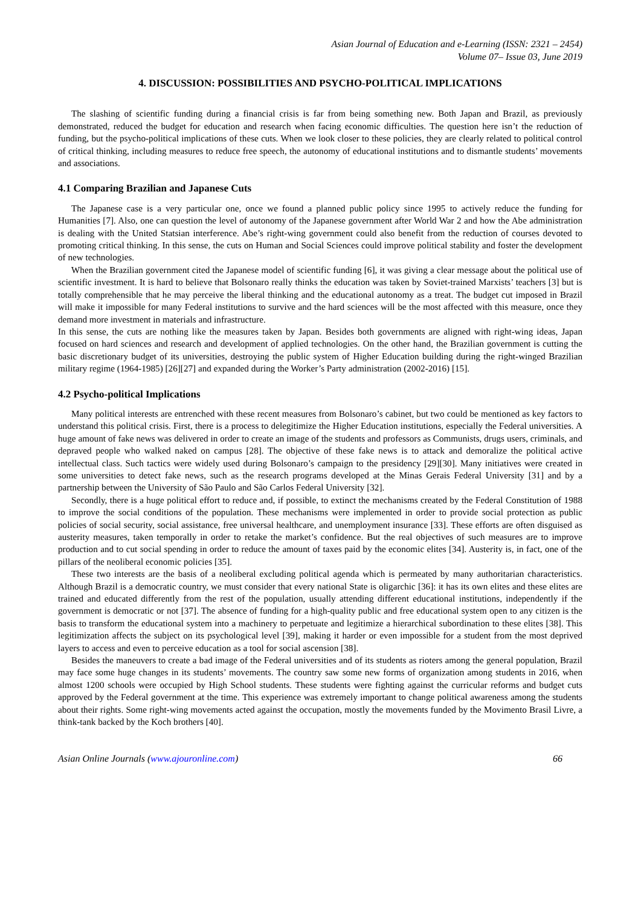Asian Journal of Education and e-Learning (ISSN: 2321 – 2454)
Volume 07– Issue 03, June 2019
4. DISCUSSION: POSSIBILITIES AND PSYCHO-POLITICAL IMPLICATIONS
The slashing of scientific funding during a financial crisis is far from being something new. Both Japan and Brazil, as previously demonstrated, reduced the budget for education and research when facing economic difficulties. The question here isn’t the reduction of funding, but the psycho-political implications of these cuts. When we look closer to these policies, they are clearly related to political control of critical thinking, including measures to reduce free speech, the autonomy of educational institutions and to dismantle students’ movements and associations.
4.1 Comparing Brazilian and Japanese Cuts
The Japanese case is a very particular one, once we found a planned public policy since 1995 to actively reduce the funding for Humanities [7]. Also, one can question the level of autonomy of the Japanese government after World War 2 and how the Abe administration is dealing with the United Statsian interference. Abe’s right-wing government could also benefit from the reduction of courses devoted to promoting critical thinking. In this sense, the cuts on Human and Social Sciences could improve political stability and foster the development of new technologies.
When the Brazilian government cited the Japanese model of scientific funding [6], it was giving a clear message about the political use of scientific investment. It is hard to believe that Bolsonaro really thinks the education was taken by Soviet-trained Marxists’ teachers [3] but is totally comprehensible that he may perceive the liberal thinking and the educational autonomy as a treat. The budget cut imposed in Brazil will make it impossible for many Federal institutions to survive and the hard sciences will be the most affected with this measure, once they demand more investment in materials and infrastructure.
In this sense, the cuts are nothing like the measures taken by Japan. Besides both governments are aligned with right-wing ideas, Japan focused on hard sciences and research and development of applied technologies. On the other hand, the Brazilian government is cutting the basic discretionary budget of its universities, destroying the public system of Higher Education building during the right-winged Brazilian military regime (1964-1985) [26][27] and expanded during the Worker’s Party administration (2002-2016) [15].
4.2 Psycho-political Implications
Many political interests are entrenched with these recent measures from Bolsonaro’s cabinet, but two could be mentioned as key factors to understand this political crisis. First, there is a process to delegitimize the Higher Education institutions, especially the Federal universities. A huge amount of fake news was delivered in order to create an image of the students and professors as Communists, drugs users, criminals, and depraved people who walked naked on campus [28]. The objective of these fake news is to attack and demoralize the political active intellectual class. Such tactics were widely used during Bolsonaro’s campaign to the presidency [29][30]. Many initiatives were created in some universities to detect fake news, such as the research programs developed at the Minas Gerais Federal University [31] and by a partnership between the University of São Paulo and São Carlos Federal University [32].
Secondly, there is a huge political effort to reduce and, if possible, to extinct the mechanisms created by the Federal Constitution of 1988 to improve the social conditions of the population. These mechanisms were implemented in order to provide social protection as public policies of social security, social assistance, free universal healthcare, and unemployment insurance [33]. These efforts are often disguised as austerity measures, taken temporally in order to retake the market’s confidence. But the real objectives of such measures are to improve production and to cut social spending in order to reduce the amount of taxes paid by the economic elites [34]. Austerity is, in fact, one of the pillars of the neoliberal economic policies [35].
These two interests are the basis of a neoliberal excluding political agenda which is permeated by many authoritarian characteristics. Although Brazil is a democratic country, we must consider that every national State is oligarchic [36]: it has its own elites and these elites are trained and educated differently from the rest of the population, usually attending different educational institutions, independently if the government is democratic or not [37]. The absence of funding for a high-quality public and free educational system open to any citizen is the basis to transform the educational system into a machinery to perpetuate and legitimize a hierarchical subordination to these elites [38]. This legitimization affects the subject on its psychological level [39], making it harder or even impossible for a student from the most deprived layers to access and even to perceive education as a tool for social ascension [38].
Besides the maneuvers to create a bad image of the Federal universities and of its students as rioters among the general population, Brazil may face some huge changes in its students’ movements. The country saw some new forms of organization among students in 2016, when almost 1200 schools were occupied by High School students. These students were fighting against the curricular reforms and budget cuts approved by the Federal government at the time. This experience was extremely important to change political awareness among the students about their rights. Some right-wing movements acted against the occupation, mostly the movements funded by the Movimento Brasil Livre, a think-tank backed by the Koch brothers [40].
Asian Online Journals (www.ajouronline.com) 66